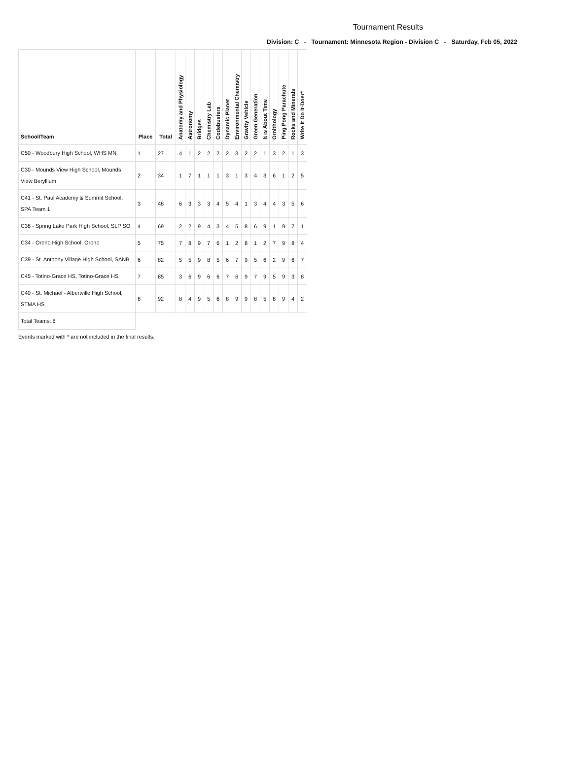Tournament Results
Division: C - Tournament: Minnesota Region - Division C - Saturday, Feb 05, 2022
| School/Team | Place | Total | Anatomy and Physiology | Astronomy | Bridges | Chemistry Lab | Codebusters | Dynamic Planet | Environmental Chemistry | Gravity Vehicle | Green Generation | It is About Time | Ornithology | Ping Pong Parachute | Rocks and Minerals | Write It Do It-Doer* |
| --- | --- | --- | --- | --- | --- | --- | --- | --- | --- | --- | --- | --- | --- | --- | --- | --- |
| C50 - Woodbury High School, WHS MN | 1 | 27 | 4 | 1 | 2 | 2 | 2 | 2 | 3 | 2 | 2 | 1 | 3 | 2 | 1 | 3 |
| C30 - Mounds View High School, Mounds View Beryllium | 2 | 34 | 1 | 7 | 1 | 1 | 1 | 3 | 1 | 3 | 4 | 3 | 6 | 1 | 2 | 5 |
| C41 - St. Paul Academy & Summit School, SPA Team 1 | 3 | 48 | 6 | 3 | 3 | 3 | 4 | 5 | 4 | 1 | 3 | 4 | 4 | 3 | 5 | 6 |
| C38 - Spring Lake Park High School, SLP SO | 4 | 69 | 2 | 2 | 9 | 4 | 3 | 4 | 5 | 8 | 6 | 9 | 1 | 9 | 7 | 1 |
| C34 - Orono High School, Orono | 5 | 75 | 7 | 8 | 9 | 7 | 6 | 1 | 2 | 8 | 1 | 2 | 7 | 9 | 8 | 4 |
| C39 - St. Anthony Village High School, SANB | 6 | 82 | 5 | 5 | 9 | 8 | 5 | 6 | 7 | 9 | 5 | 6 | 2 | 9 | 6 | 7 |
| C45 - Totino-Grace HS, Totino-Grace HS | 7 | 85 | 3 | 6 | 9 | 6 | 6 | 7 | 6 | 9 | 7 | 9 | 5 | 9 | 3 | 8 |
| C40 - St. Michael - Albertville High School, STMA HS | 8 | 92 | 8 | 4 | 9 | 5 | 6 | 8 | 9 | 9 | 8 | 5 | 8 | 9 | 4 | 2 |
| Total Teams: 8 | | | | | | | | | | | | | | | | |
Events marked with * are not included in the final results.